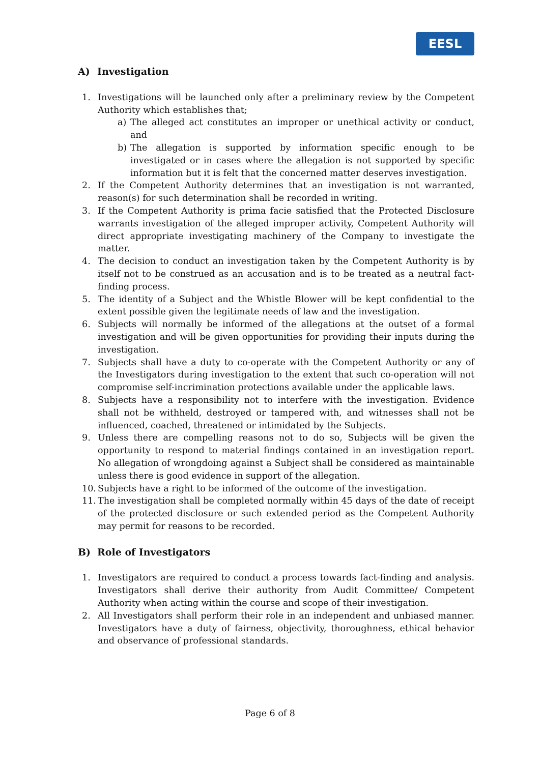EESL
A) Investigation
1. Investigations will be launched only after a preliminary review by the Competent Authority which establishes that;
a) The alleged act constitutes an improper or unethical activity or conduct, and
b) The allegation is supported by information specific enough to be investigated or in cases where the allegation is not supported by specific information but it is felt that the concerned matter deserves investigation.
2. If the Competent Authority determines that an investigation is not warranted, reason(s) for such determination shall be recorded in writing.
3. If the Competent Authority is prima facie satisfied that the Protected Disclosure warrants investigation of the alleged improper activity, Competent Authority will direct appropriate investigating machinery of the Company to investigate the matter.
4. The decision to conduct an investigation taken by the Competent Authority is by itself not to be construed as an accusation and is to be treated as a neutral fact- finding process.
5. The identity of a Subject and the Whistle Blower will be kept confidential to the extent possible given the legitimate needs of law and the investigation.
6. Subjects will normally be informed of the allegations at the outset of a formal investigation and will be given opportunities for providing their inputs during the investigation.
7. Subjects shall have a duty to co-operate with the Competent Authority or any of the Investigators during investigation to the extent that such co-operation will not compromise self-incrimination protections available under the applicable laws.
8. Subjects have a responsibility not to interfere with the investigation. Evidence shall not be withheld, destroyed or tampered with, and witnesses shall not be influenced, coached, threatened or intimidated by the Subjects.
9. Unless there are compelling reasons not to do so, Subjects will be given the opportunity to respond to material findings contained in an investigation report. No allegation of wrongdoing against a Subject shall be considered as maintainable unless there is good evidence in support of the allegation.
10. Subjects have a right to be informed of the outcome of the investigation.
11. The investigation shall be completed normally within 45 days of the date of receipt of the protected disclosure or such extended period as the Competent Authority may permit for reasons to be recorded.
B) Role of Investigators
1. Investigators are required to conduct a process towards fact-finding and analysis. Investigators shall derive their authority from Audit Committee/ Competent Authority when acting within the course and scope of their investigation.
2. All Investigators shall perform their role in an independent and unbiased manner. Investigators have a duty of fairness, objectivity, thoroughness, ethical behavior and observance of professional standards.
Page 6 of 8